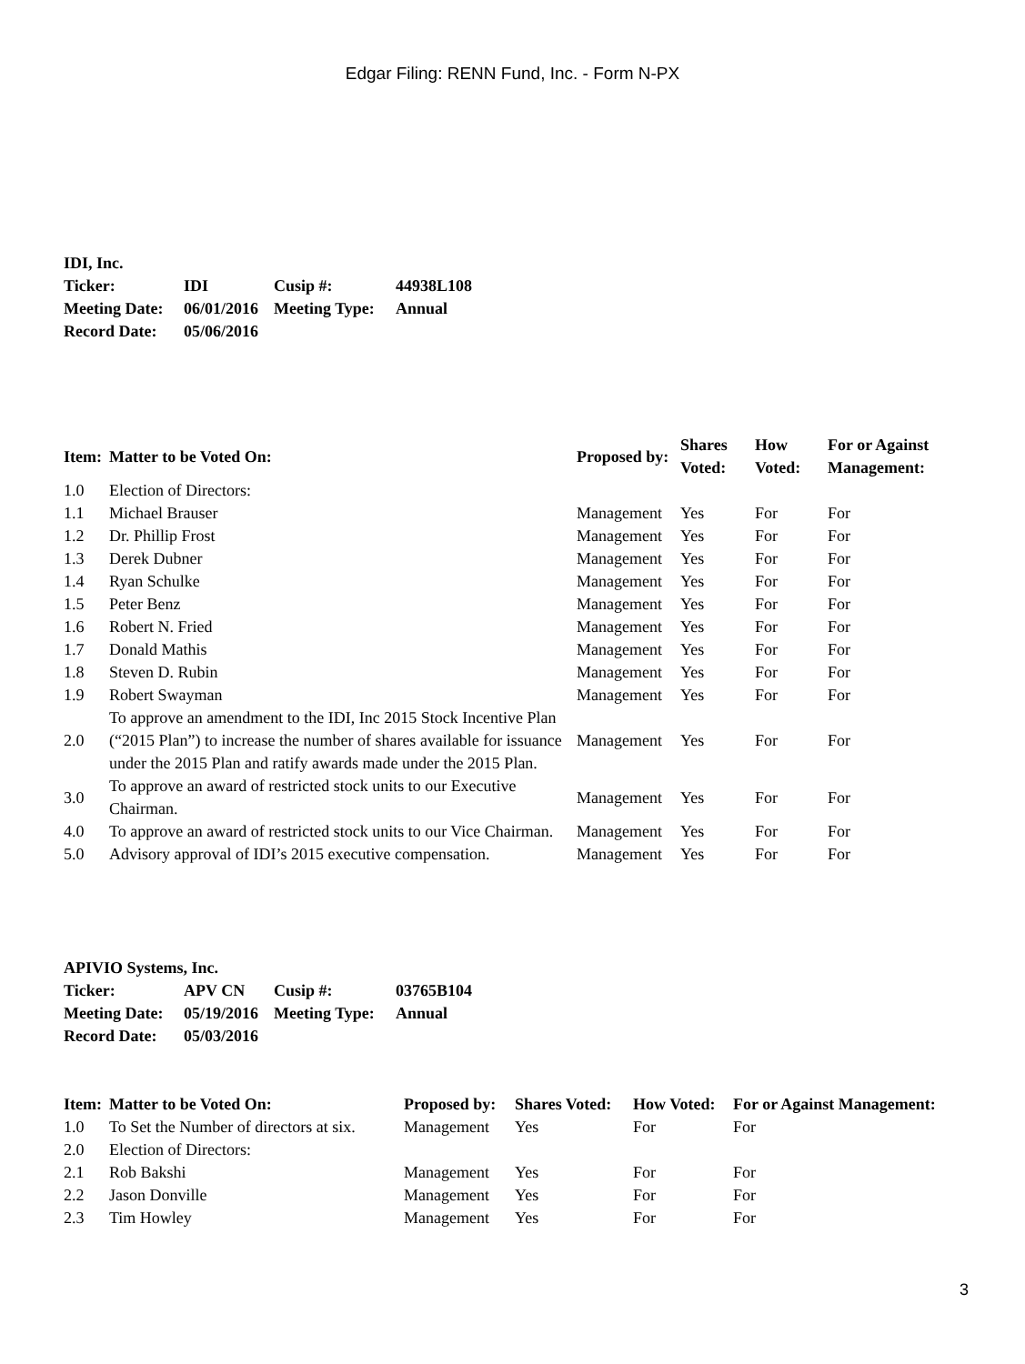Edgar Filing: RENN Fund, Inc. - Form N-PX
| IDI, Inc. | | | |
| Ticker: | IDI | Cusip #: | 44938L108 |
| Meeting Date: | 06/01/2016 | Meeting Type: | Annual |
| Record Date: | 05/06/2016 | | |
| Item: | Matter to be Voted On: | Proposed by: | Shares Voted: | How Voted: | For or Against Management: |
| --- | --- | --- | --- | --- | --- |
| 1.0 | Election of Directors: | | | | |
| 1.1 | Michael Brauser | Management | Yes | For | For |
| 1.2 | Dr. Phillip Frost | Management | Yes | For | For |
| 1.3 | Derek Dubner | Management | Yes | For | For |
| 1.4 | Ryan Schulke | Management | Yes | For | For |
| 1.5 | Peter Benz | Management | Yes | For | For |
| 1.6 | Robert N. Fried | Management | Yes | For | For |
| 1.7 | Donald Mathis | Management | Yes | For | For |
| 1.8 | Steven D. Rubin | Management | Yes | For | For |
| 1.9 | Robert Swayman | Management | Yes | For | For |
| 2.0 | To approve an amendment to the IDI, Inc 2015 Stock Incentive Plan (“2015 Plan”) to increase the number of shares available for issuance under the 2015 Plan and ratify awards made under the 2015 Plan. | Management | Yes | For | For |
| 3.0 | To approve an award of restricted stock units to our Executive Chairman. | Management | Yes | For | For |
| 4.0 | To approve an award of restricted stock units to our Vice Chairman. | Management | Yes | For | For |
| 5.0 | Advisory approval of IDI’s 2015 executive compensation. | Management | Yes | For | For |
| APIVIO Systems, Inc. | | | |
| Ticker: | APV CN | Cusip #: | 03765B104 |
| Meeting Date: | 05/19/2016 | Meeting Type: | Annual |
| Record Date: | 05/03/2016 | | |
| Item: | Matter to be Voted On: | Proposed by: | Shares Voted: | How Voted: | For or Against Management: |
| --- | --- | --- | --- | --- | --- |
| 1.0 | To Set the Number of directors at six. | Management | Yes | For | For |
| 2.0 | Election of Directors: | | | | |
| 2.1 | Rob Bakshi | Management | Yes | For | For |
| 2.2 | Jason Donville | Management | Yes | For | For |
| 2.3 | Tim Howley | Management | Yes | For | For |
3